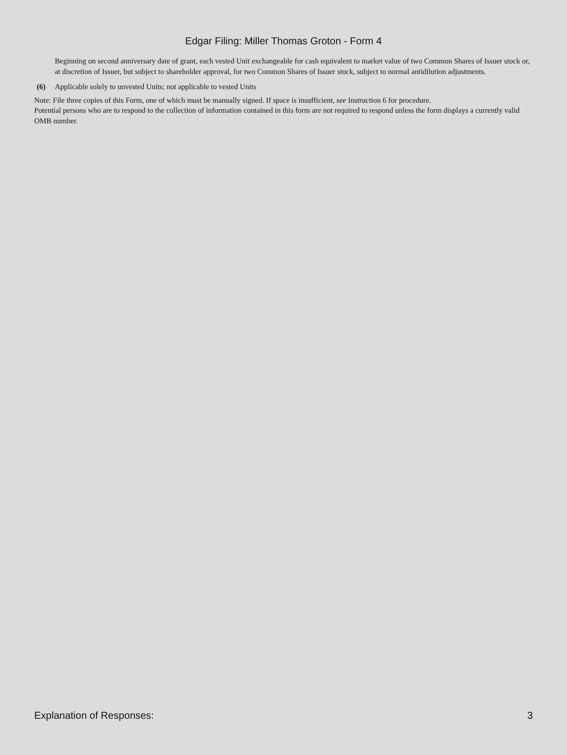Edgar Filing: Miller Thomas Groton - Form 4
Beginning on second anniversary date of grant, each vested Unit exchangeable for cash equivalent to market value of two Common Shares of Issuer stock or, at discretion of Issuer, but subject to shareholder approval, for two Common Shares of Issuer stock, subject to normal antidilution adjustments.
(6) Applicable solely to unvested Units; not applicable to vested Units
Note: File three copies of this Form, one of which must be manually signed. If space is insufficient, see Instruction 6 for procedure.
Potential persons who are to respond to the collection of information contained in this form are not required to respond unless the form displays a currently valid OMB number.
Explanation of Responses: 3